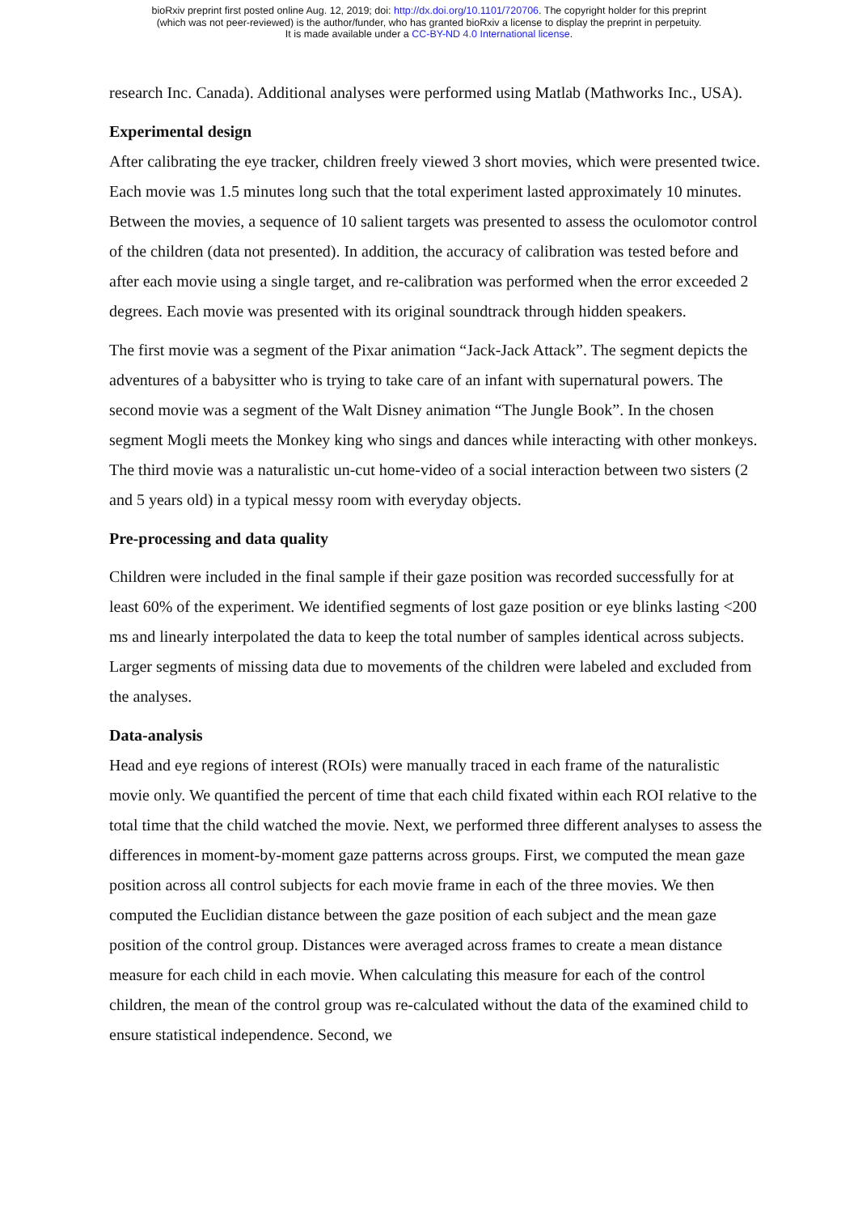bioRxiv preprint first posted online Aug. 12, 2019; doi: http://dx.doi.org/10.1101/720706. The copyright holder for this preprint
(which was not peer-reviewed) is the author/funder, who has granted bioRxiv a license to display the preprint in perpetuity.
It is made available under a CC-BY-ND 4.0 International license.
research Inc. Canada). Additional analyses were performed using Matlab (Mathworks Inc., USA).
Experimental design
After calibrating the eye tracker, children freely viewed 3 short movies, which were presented twice. Each movie was 1.5 minutes long such that the total experiment lasted approximately 10 minutes. Between the movies, a sequence of 10 salient targets was presented to assess the oculomotor control of the children (data not presented). In addition, the accuracy of calibration was tested before and after each movie using a single target, and re-calibration was performed when the error exceeded 2 degrees. Each movie was presented with its original soundtrack through hidden speakers.
The first movie was a segment of the Pixar animation “Jack-Jack Attack”. The segment depicts the adventures of a babysitter who is trying to take care of an infant with supernatural powers. The second movie was a segment of the Walt Disney animation “The Jungle Book”. In the chosen segment Mogli meets the Monkey king who sings and dances while interacting with other monkeys. The third movie was a naturalistic un-cut home-video of a social interaction between two sisters (2 and 5 years old) in a typical messy room with everyday objects.
Pre-processing and data quality
Children were included in the final sample if their gaze position was recorded successfully for at least 60% of the experiment. We identified segments of lost gaze position or eye blinks lasting <200 ms and linearly interpolated the data to keep the total number of samples identical across subjects. Larger segments of missing data due to movements of the children were labeled and excluded from the analyses.
Data-analysis
Head and eye regions of interest (ROIs) were manually traced in each frame of the naturalistic movie only. We quantified the percent of time that each child fixated within each ROI relative to the total time that the child watched the movie. Next, we performed three different analyses to assess the differences in moment-by-moment gaze patterns across groups. First, we computed the mean gaze position across all control subjects for each movie frame in each of the three movies. We then computed the Euclidian distance between the gaze position of each subject and the mean gaze position of the control group. Distances were averaged across frames to create a mean distance measure for each child in each movie. When calculating this measure for each of the control children, the mean of the control group was re-calculated without the data of the examined child to ensure statistical independence. Second, we